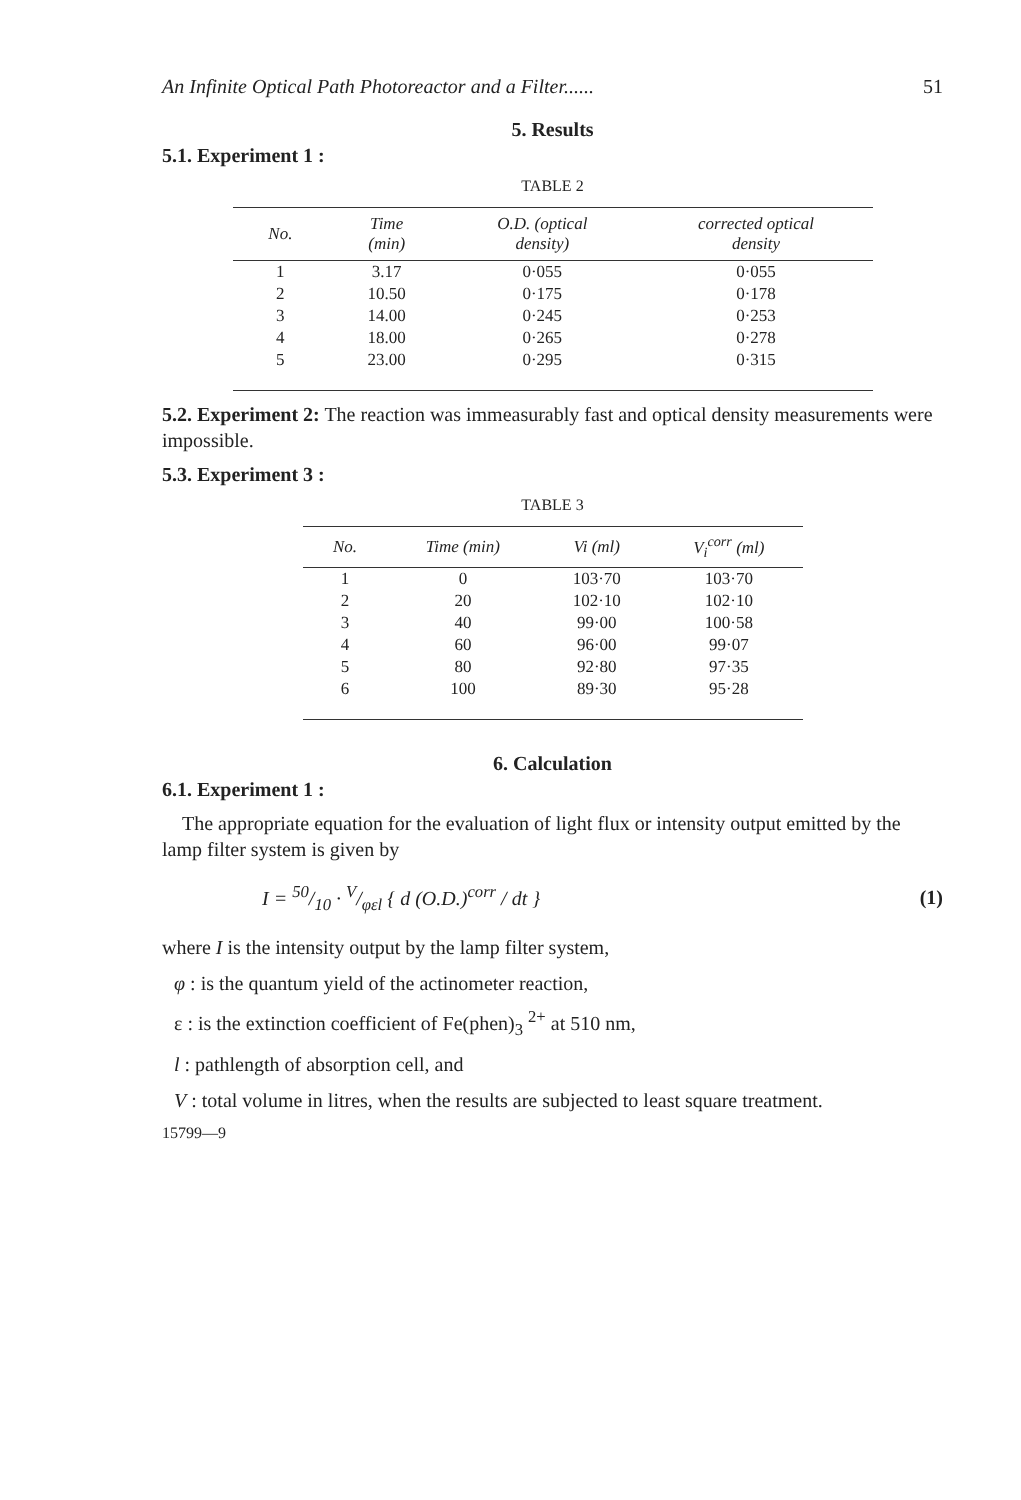An Infinite Optical Path Photoreactor and a Filter...... 51
5. Results
5.1. Experiment 1 :
TABLE 2
| No. | Time (min) | O.D. (optical density) | corrected optical density |
| --- | --- | --- | --- |
| 1 | 3.17 | 0·055 | 0·055 |
| 2 | 10.50 | 0·175 | 0·178 |
| 3 | 14.00 | 0·245 | 0·253 |
| 4 | 18.00 | 0·265 | 0·278 |
| 5 | 23.00 | 0·295 | 0·315 |
5.2. Experiment 2: The reaction was immeasurably fast and optical density measurements were impossible.
5.3. Experiment 3 :
TABLE 3
| No. | Time (min) | Vi (ml) | V<sub>i</sub><sup>corr</sup> (ml) |
| --- | --- | --- | --- |
| 1 | 0 | 103·70 | 103·70 |
| 2 | 20 | 102·10 | 102·10 |
| 3 | 40 | 99·00 | 100·58 |
| 4 | 60 | 96·00 | 99·07 |
| 5 | 80 | 92·80 | 97·35 |
| 6 | 100 | 89·30 | 95·28 |
6. Calculation
6.1. Experiment 1 :
The appropriate equation for the evaluation of light flux or intensity output emitted by the lamp filter system is given by
I = 50/10 · V/φεl { d (O.D.)<sup>corr</sup> / dt } (1)
where I is the intensity output by the lamp filter system,
φ : is the quantum yield of the actinometer reaction,
ε : is the extinction coefficient of Fe(phen)<sub>3</sub> <sup>2+</sup> at 510 nm,
l : pathlength of absorption cell, and
V : total volume in litres, when the results are subjected to least square treatment.
15799—9